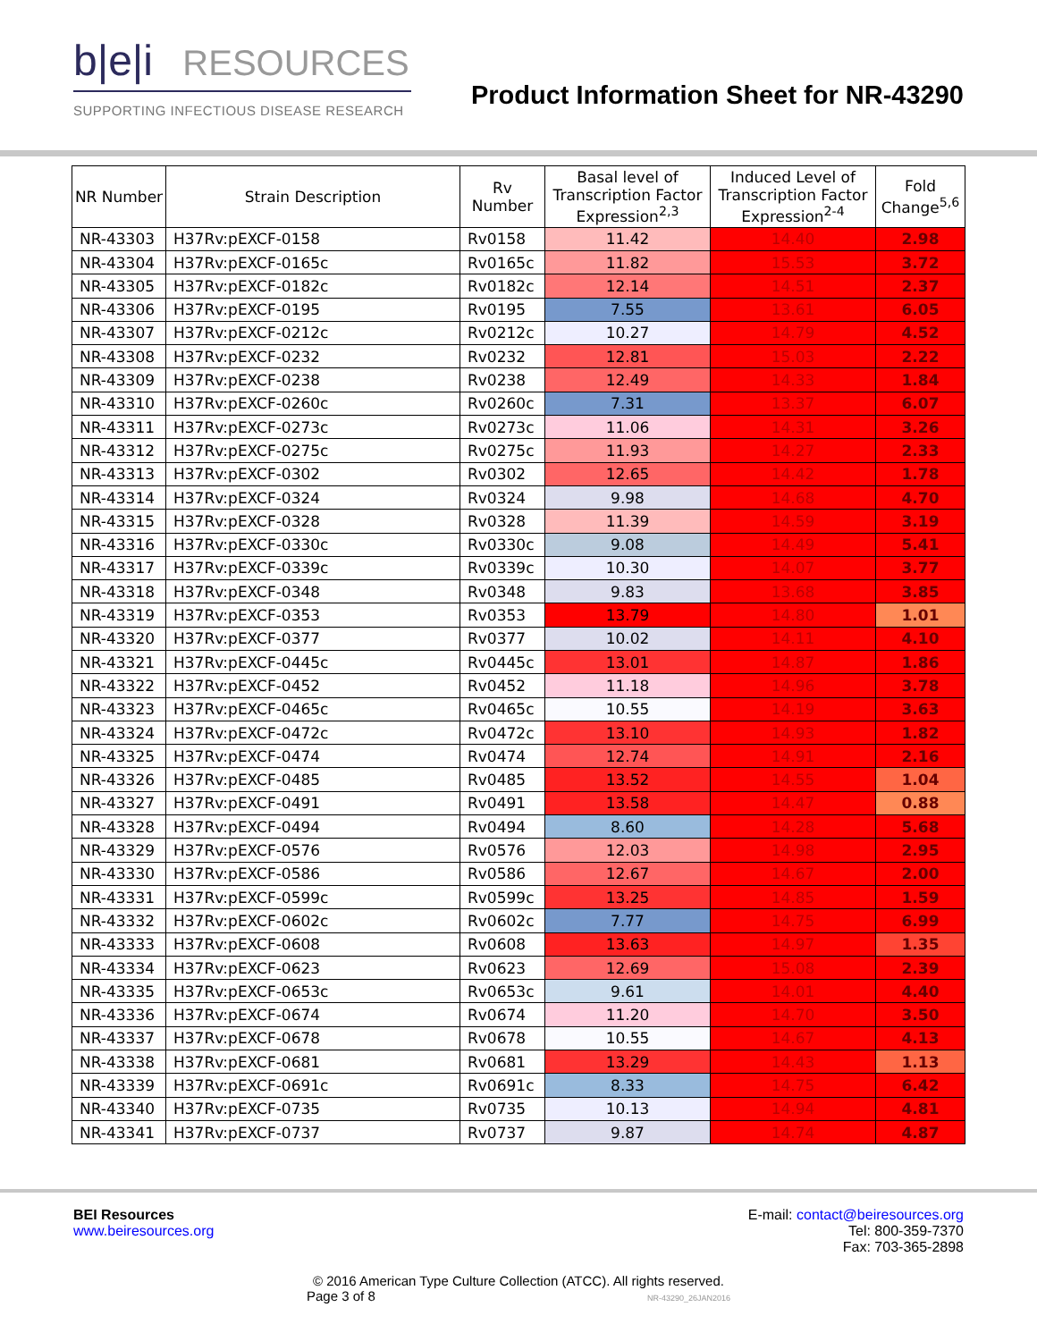b|e|i RESOURCES
SUPPORTING INFECTIOUS DISEASE RESEARCH
Product Information Sheet for NR-43290
| NR Number | Strain Description | Rv Number | Basal level of Transcription Factor Expression<sup>2,3</sup> | Induced Level of Transcription Factor Expression<sup>2-4</sup> | Fold Change<sup>5,6</sup> |
| --- | --- | --- | --- | --- | --- |
| NR-43303 | H37Rv:pEXCF-0158 | Rv0158 | 11.42 | 14.40 | 2.98 |
| NR-43304 | H37Rv:pEXCF-0165c | Rv0165c | 11.82 | 15.53 | 3.72 |
| NR-43305 | H37Rv:pEXCF-0182c | Rv0182c | 12.14 | 14.51 | 2.37 |
| NR-43306 | H37Rv:pEXCF-0195 | Rv0195 | 7.55 | 13.61 | 6.05 |
| NR-43307 | H37Rv:pEXCF-0212c | Rv0212c | 10.27 | 14.79 | 4.52 |
| NR-43308 | H37Rv:pEXCF-0232 | Rv0232 | 12.81 | 15.03 | 2.22 |
| NR-43309 | H37Rv:pEXCF-0238 | Rv0238 | 12.49 | 14.33 | 1.84 |
| NR-43310 | H37Rv:pEXCF-0260c | Rv0260c | 7.31 | 13.37 | 6.07 |
| NR-43311 | H37Rv:pEXCF-0273c | Rv0273c | 11.06 | 14.31 | 3.26 |
| NR-43312 | H37Rv:pEXCF-0275c | Rv0275c | 11.93 | 14.27 | 2.33 |
| NR-43313 | H37Rv:pEXCF-0302 | Rv0302 | 12.65 | 14.42 | 1.78 |
| NR-43314 | H37Rv:pEXCF-0324 | Rv0324 | 9.98 | 14.68 | 4.70 |
| NR-43315 | H37Rv:pEXCF-0328 | Rv0328 | 11.39 | 14.59 | 3.19 |
| NR-43316 | H37Rv:pEXCF-0330c | Rv0330c | 9.08 | 14.49 | 5.41 |
| NR-43317 | H37Rv:pEXCF-0339c | Rv0339c | 10.30 | 14.07 | 3.77 |
| NR-43318 | H37Rv:pEXCF-0348 | Rv0348 | 9.83 | 13.68 | 3.85 |
| NR-43319 | H37Rv:pEXCF-0353 | Rv0353 | 13.79 | 14.80 | 1.01 |
| NR-43320 | H37Rv:pEXCF-0377 | Rv0377 | 10.02 | 14.11 | 4.10 |
| NR-43321 | H37Rv:pEXCF-0445c | Rv0445c | 13.01 | 14.87 | 1.86 |
| NR-43322 | H37Rv:pEXCF-0452 | Rv0452 | 11.18 | 14.96 | 3.78 |
| NR-43323 | H37Rv:pEXCF-0465c | Rv0465c | 10.55 | 14.19 | 3.63 |
| NR-43324 | H37Rv:pEXCF-0472c | Rv0472c | 13.10 | 14.93 | 1.82 |
| NR-43325 | H37Rv:pEXCF-0474 | Rv0474 | 12.74 | 14.91 | 2.16 |
| NR-43326 | H37Rv:pEXCF-0485 | Rv0485 | 13.52 | 14.55 | 1.04 |
| NR-43327 | H37Rv:pEXCF-0491 | Rv0491 | 13.58 | 14.47 | 0.88 |
| NR-43328 | H37Rv:pEXCF-0494 | Rv0494 | 8.60 | 14.28 | 5.68 |
| NR-43329 | H37Rv:pEXCF-0576 | Rv0576 | 12.03 | 14.98 | 2.95 |
| NR-43330 | H37Rv:pEXCF-0586 | Rv0586 | 12.67 | 14.67 | 2.00 |
| NR-43331 | H37Rv:pEXCF-0599c | Rv0599c | 13.25 | 14.85 | 1.59 |
| NR-43332 | H37Rv:pEXCF-0602c | Rv0602c | 7.77 | 14.75 | 6.99 |
| NR-43333 | H37Rv:pEXCF-0608 | Rv0608 | 13.63 | 14.97 | 1.35 |
| NR-43334 | H37Rv:pEXCF-0623 | Rv0623 | 12.69 | 15.08 | 2.39 |
| NR-43335 | H37Rv:pEXCF-0653c | Rv0653c | 9.61 | 14.01 | 4.40 |
| NR-43336 | H37Rv:pEXCF-0674 | Rv0674 | 11.20 | 14.70 | 3.50 |
| NR-43337 | H37Rv:pEXCF-0678 | Rv0678 | 10.55 | 14.67 | 4.13 |
| NR-43338 | H37Rv:pEXCF-0681 | Rv0681 | 13.29 | 14.43 | 1.13 |
| NR-43339 | H37Rv:pEXCF-0691c | Rv0691c | 8.33 | 14.75 | 6.42 |
| NR-43340 | H37Rv:pEXCF-0735 | Rv0735 | 10.13 | 14.94 | 4.81 |
| NR-43341 | H37Rv:pEXCF-0737 | Rv0737 | 9.87 | 14.74 | 4.87 |
BEI Resources
www.beiresources.org
E-mail: contact@beiresources.org
Tel: 800-359-7370
Fax: 703-365-2898
© 2016 American Type Culture Collection (ATCC). All rights reserved.
Page 3 of 8 NR-43290_26JAN2016